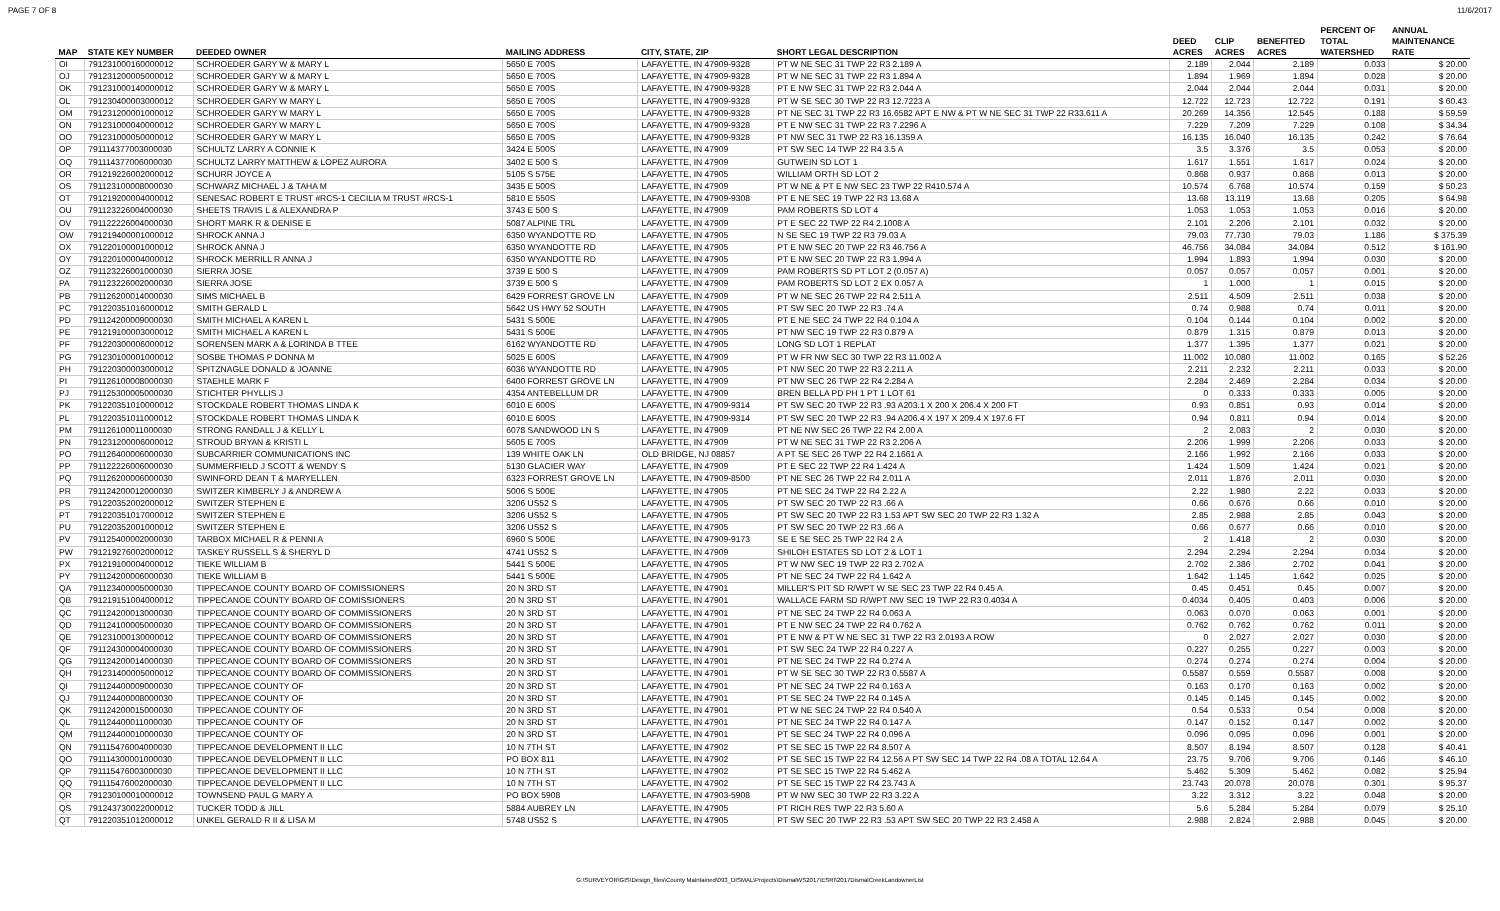PAGE 7 OF 8 11/6/2017
| MAP | STATE KEY NUMBER | DEEDED OWNER | MAILING ADDRESS | CITY, STATE, ZIP | SHORT LEGAL DESCRIPTION | DEED ACRES | CLIP ACRES | BENEFITED ACRES | PERCENT OF TOTAL WATERSHED | ANNUAL MAINTENANCE RATE |
| --- | --- | --- | --- | --- | --- | --- | --- | --- | --- | --- |
| OI | 791231000160000012 | SCHROEDER GARY W & MARY L | 5650 E 700S | LAFAYETTE, IN 47909-9328 | PT W NE SEC 31 TWP 22 R3 2.189 A | 2.189 | 2.044 | 2.189 | 0.033 | $ 20.00 |
| OJ | 791231200005000012 | SCHROEDER GARY W & MARY L | 5650 E 700S | LAFAYETTE, IN 47909-9328 | PT W NE SEC 31 TWP 22 R3 1.894 A | 1.894 | 1.969 | 1.894 | 0.028 | $ 20.00 |
| OK | 791231000140000012 | SCHROEDER GARY W & MARY L | 5650 E 700S | LAFAYETTE, IN 47909-9328 | PT E NW SEC 31 TWP 22 R3 2.044 A | 2.044 | 2.044 | 2.044 | 0.031 | $ 20.00 |
| OL | 791230400003000012 | SCHROEDER GARY W MARY L | 5650 E 700S | LAFAYETTE, IN 47909-9328 | PT W SE SEC 30 TWP 22 R3 12.7223 A | 12.722 | 12.723 | 12.722 | 0.191 | $ 60.43 |
| OM | 791231200001000012 | SCHROEDER GARY W MARY L | 5650 E 700S | LAFAYETTE, IN 47909-9328 | PT NE SEC 31 TWP 22 R3 16.6582 APT E NW & PT W NE SEC 31 TWP 22 R33.611 A | 20.269 | 14.356 | 12.545 | 0.188 | $ 59.59 |
| ON | 791231000040000012 | SCHROEDER GARY W MARY L | 5650 E 700S | LAFAYETTE, IN 47909-9328 | PT E NW SEC 31 TWP 22 R3 7.2296 A | 7.229 | 7.209 | 7.229 | 0.108 | $ 34.34 |
| OO | 791231000050000012 | SCHROEDER GARY W MARY L | 5650 E 700S | LAFAYETTE, IN 47909-9328 | PT NW SEC 31 TWP 22 R3 16.1359 A | 16.135 | 16.040 | 16.135 | 0.242 | $ 76.64 |
| OP | 791114377003000030 | SCHULTZ LARRY A CONNIE K | 3424 E 500S | LAFAYETTE, IN 47909 | PT SW SEC 14 TWP 22 R4 3.5 A | 3.5 | 3.376 | 3.5 | 0.053 | $ 20.00 |
| OQ | 791114377006000030 | SCHULTZ LARRY MATTHEW & LOPEZ AURORA | 3402 E 500 S | LAFAYETTE, IN 47909 | GUTWEIN SD LOT 1 | 1.617 | 1.551 | 1.617 | 0.024 | $ 20.00 |
| OR | 791219226002000012 | SCHURR JOYCE A | 5105 S 575E | LAFAYETTE, IN 47905 | WILLIAM ORTH SD LOT 2 | 0.868 | 0.937 | 0.868 | 0.013 | $ 20.00 |
| OS | 791123100008000030 | SCHWARZ MICHAEL J & TAHA M | 3435 E 500S | LAFAYETTE, IN 47909 | PT W NE & PT E NW SEC 23 TWP 22 R410.574 A | 10.574 | 6.768 | 10.574 | 0.159 | $ 50.23 |
| OT | 791219200004000012 | SENESAC ROBERT E TRUST #RCS-1 CECILIA M TRUST #RCS-1 | 5810 E 550S | LAFAYETTE, IN 47909-9308 | PT E NE SEC 19 TWP 22 R3 13.68 A | 13.68 | 13.119 | 13.68 | 0.205 | $ 64.98 |
| OU | 791123226004000030 | SHEETS TRAVIS L & ALEXANDRA P | 3743 E 500 S | LAFAYETTE, IN 47909 | PAM ROBERTS SD LOT 4 | 1.053 | 1.053 | 1.053 | 0.016 | $ 20.00 |
| OV | 791122226004000030 | SHORT MARK R & DENISE E | 5087 ALPINE TRL | LAFAYETTE, IN 47909 | PT E SEC 22 TWP 22 R4 2.1008 A | 2.101 | 2.206 | 2.101 | 0.032 | $ 20.00 |
| OW | 791219400001000012 | SHROCK ANNA J | 6350 WYANDOTTE RD | LAFAYETTE, IN 47905 | N SE SEC 19 TWP 22 R3 79.03 A | 79.03 | 77.730 | 79.03 | 1.186 | $ 375.39 |
| OX | 791220100001000012 | SHROCK ANNA J | 6350 WYANDOTTE RD | LAFAYETTE, IN 47905 | PT E NW SEC 20 TWP 22 R3 46.756 A | 46.756 | 34.084 | 34.084 | 0.512 | $ 161.90 |
| OY | 791220100004000012 | SHROCK MERRILL R ANNA J | 6350 WYANDOTTE RD | LAFAYETTE, IN 47905 | PT E NW SEC 20 TWP 22 R3 1.994 A | 1.994 | 1.893 | 1.994 | 0.030 | $ 20.00 |
| OZ | 791123226001000030 | SIERRA JOSE | 3739 E 500 S | LAFAYETTE, IN 47909 | PAM ROBERTS SD PT LOT 2 (0.057 A) | 0.057 | 0.057 | 0.057 | 0.001 | $ 20.00 |
| PA | 791123226002000030 | SIERRA JOSE | 3739 E 500 S | LAFAYETTE, IN 47909 | PAM ROBERTS SD LOT 2 EX 0.057 A | 1 | 1.000 | 1 | 0.015 | $ 20.00 |
| PB | 791126200014000030 | SIMS MICHAEL B | 6429 FORREST GROVE LN | LAFAYETTE, IN 47909 | PT W NE SEC 26 TWP 22 R4 2.511 A | 2.511 | 4.509 | 2.511 | 0.038 | $ 20.00 |
| PC | 791220351016000012 | SMITH GERALD L | 5642 US HWY 52 SOUTH | LAFAYETTE, IN 47905 | PT SW SEC 20 TWP 22 R3 .74 A | 0.74 | 0.988 | 0.74 | 0.011 | $ 20.00 |
| PD | 791124200009000030 | SMITH MICHAEL A KAREN L | 5431 S 500E | LAFAYETTE, IN 47905 | PT E NE SEC 24 TWP 22 R4 0.104 A | 0.104 | 0.144 | 0.104 | 0.002 | $ 20.00 |
| PE | 791219100003000012 | SMITH MICHAEL A KAREN L | 5431 S 500E | LAFAYETTE, IN 47905 | PT NW SEC 19 TWP 22 R3 0.879 A | 0.879 | 1.315 | 0.879 | 0.013 | $ 20.00 |
| PF | 791220300006000012 | SORENSEN MARK A & LORINDA B TTEE | 6162 WYANDOTTE RD | LAFAYETTE, IN 47905 | LONG SD LOT 1 REPLAT | 1.377 | 1.395 | 1.377 | 0.021 | $ 20.00 |
| PG | 791230100001000012 | SOSBE THOMAS P DONNA M | 5025 E 600S | LAFAYETTE, IN 47909 | PT W FR NW SEC 30 TWP 22 R3 11.002 A | 11.002 | 10.080 | 11.002 | 0.165 | $ 52.26 |
| PH | 791220300003000012 | SPITZNAGLE DONALD & JOANNE | 6036 WYANDOTTE RD | LAFAYETTE, IN 47905 | PT NW SEC 20 TWP 22 R3 2.211 A | 2.211 | 2.232 | 2.211 | 0.033 | $ 20.00 |
| PI | 791126100008000030 | STAEHLE MARK F | 6400 FORREST GROVE LN | LAFAYETTE, IN 47909 | PT NW SEC 26 TWP 22 R4 2.284 A | 2.284 | 2.469 | 2.284 | 0.034 | $ 20.00 |
| PJ | 791125300005000030 | STICHTER PHYLLIS J | 4354 ANTEBELLUM DR | LAFAYETTE, IN 47909 | BREN BELLA PD PH 1 PT 1 LOT 61 | 0 | 0.333 | 0.333 | 0.005 | $ 20.00 |
| PK | 791220351010000012 | STOCKDALE ROBERT THOMAS LINDA K | 6010 E 600S | LAFAYETTE, IN 47909-9314 | PT SW SEC 20 TWP 22 R3 .93 A203.1 X 200 X 206.4 X 200 FT | 0.93 | 0.851 | 0.93 | 0.014 | $ 20.00 |
| PL | 791220351011000012 | STOCKDALE ROBERT THOMAS LINDA K | 6010 E 600S | LAFAYETTE, IN 47909-9314 | PT SW SEC 20 TWP 22 R3 .94 A206.4 X 197 X 209.4 X 197.6 FT | 0.94 | 0.811 | 0.94 | 0.014 | $ 20.00 |
| PM | 791126100011000030 | STRONG RANDALL J & KELLY L | 6078 SANDWOOD LN S | LAFAYETTE, IN 47909 | PT NE NW SEC 26 TWP 22 R4 2.00 A | 2 | 2.083 | 2 | 0.030 | $ 20.00 |
| PN | 791231200006000012 | STROUD BRYAN & KRISTI L | 5605 E 700S | LAFAYETTE, IN 47909 | PT W NE SEC 31 TWP 22 R3 2.206 A | 2.206 | 1.999 | 2.206 | 0.033 | $ 20.00 |
| PO | 791126400006000030 | SUBCARRIER COMMUNICATIONS INC | 139 WHITE OAK LN | OLD BRIDGE, NJ 08857 | A PT SE SEC 26 TWP 22 R4 2.1661 A | 2.166 | 1.992 | 2.166 | 0.033 | $ 20.00 |
| PP | 791122226006000030 | SUMMERFIELD J SCOTT & WENDY S | 5130 GLACIER WAY | LAFAYETTE, IN 47909 | PT E SEC 22 TWP 22 R4 1.424 A | 1.424 | 1.509 | 1.424 | 0.021 | $ 20.00 |
| PQ | 791126200006000030 | SWINFORD DEAN T & MARYELLEN | 6323 FORREST GROVE LN | LAFAYETTE, IN 47909-8500 | PT NE SEC 26 TWP 22 R4 2.011 A | 2.011 | 1.876 | 2.011 | 0.030 | $ 20.00 |
| PR | 791124200012000030 | SWITZER KIMBERLY J & ANDREW A | 5006 S 500E | LAFAYETTE, IN 47905 | PT NE SEC 24 TWP 22 R4 2.22 A | 2.22 | 1.980 | 2.22 | 0.033 | $ 20.00 |
| PS | 791220352002000012 | SWITZER STEPHEN E | 3206 US52 S | LAFAYETTE, IN 47905 | PT SW SEC 20 TWP 22 R3 .66 A | 0.66 | 0.676 | 0.66 | 0.010 | $ 20.00 |
| PT | 791220351017000012 | SWITZER STEPHEN E | 3206 US52 S | LAFAYETTE, IN 47905 | PT SW SEC 20 TWP 22 R3 1.53 APT SW SEC 20 TWP 22 R3 1.32 A | 2.85 | 2.988 | 2.85 | 0.043 | $ 20.00 |
| PU | 791220352001000012 | SWITZER STEPHEN E | 3206 US52 S | LAFAYETTE, IN 47905 | PT SW SEC 20 TWP 22 R3 .66 A | 0.66 | 0.677 | 0.66 | 0.010 | $ 20.00 |
| PV | 791125400002000030 | TARBOX MICHAEL R & PENNI A | 6960 S 500E | LAFAYETTE, IN 47909-9173 | SE E SE SEC 25 TWP 22 R4 2 A | 2 | 1.418 | 2 | 0.030 | $ 20.00 |
| PW | 791219276002000012 | TASKEY RUSSELL S & SHERYL D | 4741 US52 S | LAFAYETTE, IN 47909 | SHILOH ESTATES SD LOT 2 & LOT 1 | 2.294 | 2.294 | 2.294 | 0.034 | $ 20.00 |
| PX | 791219100004000012 | TIEKE WILLIAM B | 5441 S 500E | LAFAYETTE, IN 47905 | PT W NW SEC 19 TWP 22 R3 2.702 A | 2.702 | 2.386 | 2.702 | 0.041 | $ 20.00 |
| PY | 791124200006000030 | TIEKE WILLIAM B | 5441 S 500E | LAFAYETTE, IN 47905 | PT NE SEC 24 TWP 22 R4 1.642 A | 1.642 | 1.145 | 1.642 | 0.025 | $ 20.00 |
| QA | 791123400005000030 | TIPPECANOE COUNTY BOARD OF COMISSIONERS | 20 N 3RD ST | LAFAYETTE, IN 47901 | MILLER'S PIT SD R/WPT W SE SEC 23 TWP 22 R4 0.45 A | 0.45 | 0.451 | 0.45 | 0.007 | $ 20.00 |
| QB | 791219151004000012 | TIPPECANOE COUNTY BOARD OF COMISSIONERS | 20 N 3RD ST | LAFAYETTE, IN 47901 | WALLACE FARM SD R/WPT NW SEC 19 TWP 22 R3 0.4034 A | 0.4034 | 0.405 | 0.403 | 0.006 | $ 20.00 |
| QC | 791124200013000030 | TIPPECANOE COUNTY BOARD OF COMMISSIONERS | 20 N 3RD ST | LAFAYETTE, IN 47901 | PT NE SEC 24 TWP 22 R4 0.063 A | 0.063 | 0.070 | 0.063 | 0.001 | $ 20.00 |
| QD | 791124100005000030 | TIPPECANOE COUNTY BOARD OF COMMISSIONERS | 20 N 3RD ST | LAFAYETTE, IN 47901 | PT E NW SEC 24 TWP 22 R4 0.762 A | 0.762 | 0.762 | 0.762 | 0.011 | $ 20.00 |
| QE | 791231000130000012 | TIPPECANOE COUNTY BOARD OF COMMISSIONERS | 20 N 3RD ST | LAFAYETTE, IN 47901 | PT E NW & PT W NE SEC 31 TWP 22 R3 2.0193 A ROW | 0 | 2.027 | 2.027 | 0.030 | $ 20.00 |
| QF | 791124300004000030 | TIPPECANOE COUNTY BOARD OF COMMISSIONERS | 20 N 3RD ST | LAFAYETTE, IN 47901 | PT SW SEC 24 TWP 22 R4 0.227 A | 0.227 | 0.255 | 0.227 | 0.003 | $ 20.00 |
| QG | 791124200014000030 | TIPPECANOE COUNTY BOARD OF COMMISSIONERS | 20 N 3RD ST | LAFAYETTE, IN 47901 | PT NE SEC 24 TWP 22 R4 0.274 A | 0.274 | 0.274 | 0.274 | 0.004 | $ 20.00 |
| QH | 791231400005000012 | TIPPECANOE COUNTY BOARD OF COMMISSIONERS | 20 N 3RD ST | LAFAYETTE, IN 47901 | PT W SE SEC 30 TWP 22 R3 0.5587 A | 0.5587 | 0.559 | 0.5587 | 0.008 | $ 20.00 |
| QI | 791124400009000030 | TIPPECANOE COUNTY OF | 20 N 3RD ST | LAFAYETTE, IN 47901 | PT NE SEC 24 TWP 22 R4 0.163 A | 0.163 | 0.170 | 0.163 | 0.002 | $ 20.00 |
| QJ | 791124400008000030 | TIPPECANOE COUNTY OF | 20 N 3RD ST | LAFAYETTE, IN 47901 | PT SE SEC 24 TWP 22 R4 0.145 A | 0.145 | 0.145 | 0.145 | 0.002 | $ 20.00 |
| QK | 791124200015000030 | TIPPECANOE COUNTY OF | 20 N 3RD ST | LAFAYETTE, IN 47901 | PT W NE SEC 24 TWP 22 R4 0.540 A | 0.54 | 0.533 | 0.54 | 0.008 | $ 20.00 |
| QL | 791124400011000030 | TIPPECANOE COUNTY OF | 20 N 3RD ST | LAFAYETTE, IN 47901 | PT NE SEC 24 TWP 22 R4 0.147 A | 0.147 | 0.152 | 0.147 | 0.002 | $ 20.00 |
| QM | 791124400010000030 | TIPPECANOE COUNTY OF | 20 N 3RD ST | LAFAYETTE, IN 47901 | PT SE SEC 24 TWP 22 R4 0.096 A | 0.096 | 0.095 | 0.096 | 0.001 | $ 20.00 |
| QN | 791115476004000030 | TIPPECANOE DEVELOPMENT II LLC | 10 N 7TH ST | LAFAYETTE, IN 47902 | PT SE SEC 15 TWP 22 R4 8.507 A | 8.507 | 8.194 | 8.507 | 0.128 | $ 40.41 |
| QO | 791114300001000030 | TIPPECANOE DEVELOPMENT II LLC | PO BOX 811 | LAFAYETTE, IN 47902 | PT SE SEC 15 TWP 22 R4 12.56 A PT SW SEC 14 TWP 22 R4 .08 A TOTAL 12.64 A | 23.75 | 9.706 | 9.706 | 0.146 | $ 46.10 |
| QP | 791115476003000030 | TIPPECANOE DEVELOPMENT II LLC | 10 N 7TH ST | LAFAYETTE, IN 47902 | PT SE SEC 15 TWP 22 R4 5.462 A | 5.462 | 5.309 | 5.462 | 0.082 | $ 25.94 |
| QQ | 791115476002000030 | TIPPECANOE DEVELOPMENT II LLC | 10 N 7TH ST | LAFAYETTE, IN 47902 | PT SE SEC 15 TWP 22 R4 23.743 A | 23.743 | 20.078 | 20.078 | 0.301 | $ 95.37 |
| QR | 791230100010000012 | TOWNSEND PAUL G MARY A | PO BOX 5908 | LAFAYETTE, IN 47903-5908 | PT W NW SEC 30 TWP 22 R3 3.22 A | 3.22 | 3.312 | 3.22 | 0.048 | $ 20.00 |
| QS | 791243730022000012 | TUCKER TODD & JILL | 5884 AUBREY LN | LAFAYETTE, IN 47905 | PT RICH RES TWP 22 R3 5.60 A | 5.6 | 5.284 | 5.284 | 0.079 | $ 25.10 |
| QT | 791220351012000012 | UNKEL GERALD R II & LISA M | 5748 US52 S | LAFAYETTE, IN 47905 | PT SW SEC 20 TWP 22 R3 .53 APT SW SEC 20 TWP 22 R3 2.458 A | 2.988 | 2.824 | 2.988 | 0.045 | $ 20.00 |
G:\SURVEYOR\GIS\Design_files\County Maintained\093_DISMAL\Projects\DismalWS2017\ESRI\2017DismalCreekLandownerList